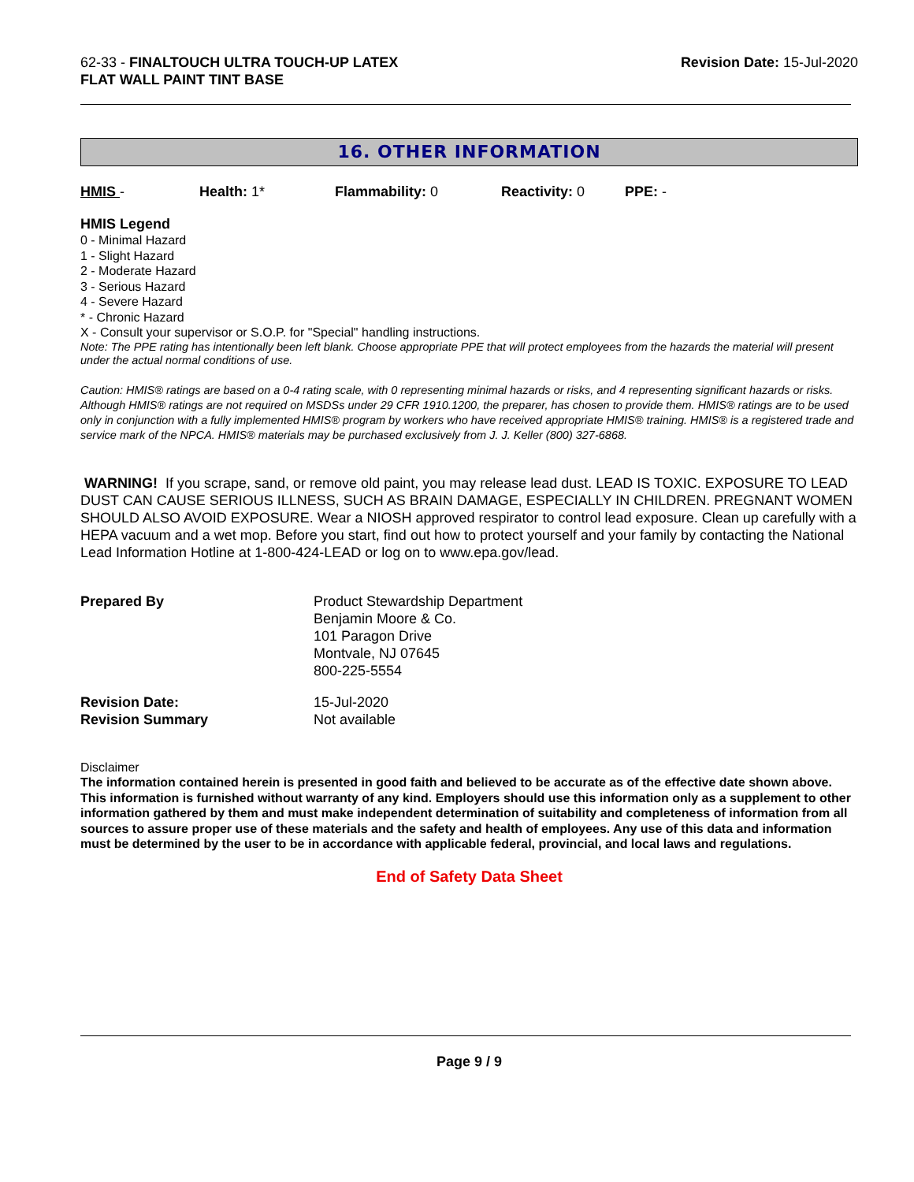62-33 - FINALTOUCH ULTRA TOUCH-UP LATEX
FLAT WALL PAINT TINT BASE
Revision Date: 15-Jul-2020
16. OTHER INFORMATION
HMIS - Health: 1* Flammability: 0 Reactivity: 0 PPE: -
HMIS Legend
0 - Minimal Hazard
1 - Slight Hazard
2 - Moderate Hazard
3 - Serious Hazard
4 - Severe Hazard
* - Chronic Hazard
X - Consult your supervisor or S.O.P. for "Special" handling instructions.
Note: The PPE rating has intentionally been left blank. Choose appropriate PPE that will protect employees from the hazards the material will present under the actual normal conditions of use.
Caution: HMIS® ratings are based on a 0-4 rating scale, with 0 representing minimal hazards or risks, and 4 representing significant hazards or risks. Although HMIS® ratings are not required on MSDSs under 29 CFR 1910.1200, the preparer, has chosen to provide them. HMIS® ratings are to be used only in conjunction with a fully implemented HMIS® program by workers who have received appropriate HMIS® training. HMIS® is a registered trade and service mark of the NPCA. HMIS® materials may be purchased exclusively from J. J. Keller (800) 327-6868.
WARNING! If you scrape, sand, or remove old paint, you may release lead dust. LEAD IS TOXIC. EXPOSURE TO LEAD DUST CAN CAUSE SERIOUS ILLNESS, SUCH AS BRAIN DAMAGE, ESPECIALLY IN CHILDREN. PREGNANT WOMEN SHOULD ALSO AVOID EXPOSURE. Wear a NIOSH approved respirator to control lead exposure. Clean up carefully with a HEPA vacuum and a wet mop. Before you start, find out how to protect yourself and your family by contacting the National Lead Information Hotline at 1-800-424-LEAD or log on to www.epa.gov/lead.
| Prepared By | Product Stewardship Department Benjamin Moore & Co. 101 Paragon Drive Montvale, NJ 07645 800-225-5554 |
| Revision Date: Revision Summary | 15-Jul-2020 Not available |
Disclaimer
The information contained herein is presented in good faith and believed to be accurate as of the effective date shown above. This information is furnished without warranty of any kind. Employers should use this information only as a supplement to other information gathered by them and must make independent determination of suitability and completeness of information from all sources to assure proper use of these materials and the safety and health of employees. Any use of this data and information must be determined by the user to be in accordance with applicable federal, provincial, and local laws and regulations.
End of Safety Data Sheet
Page 9 / 9